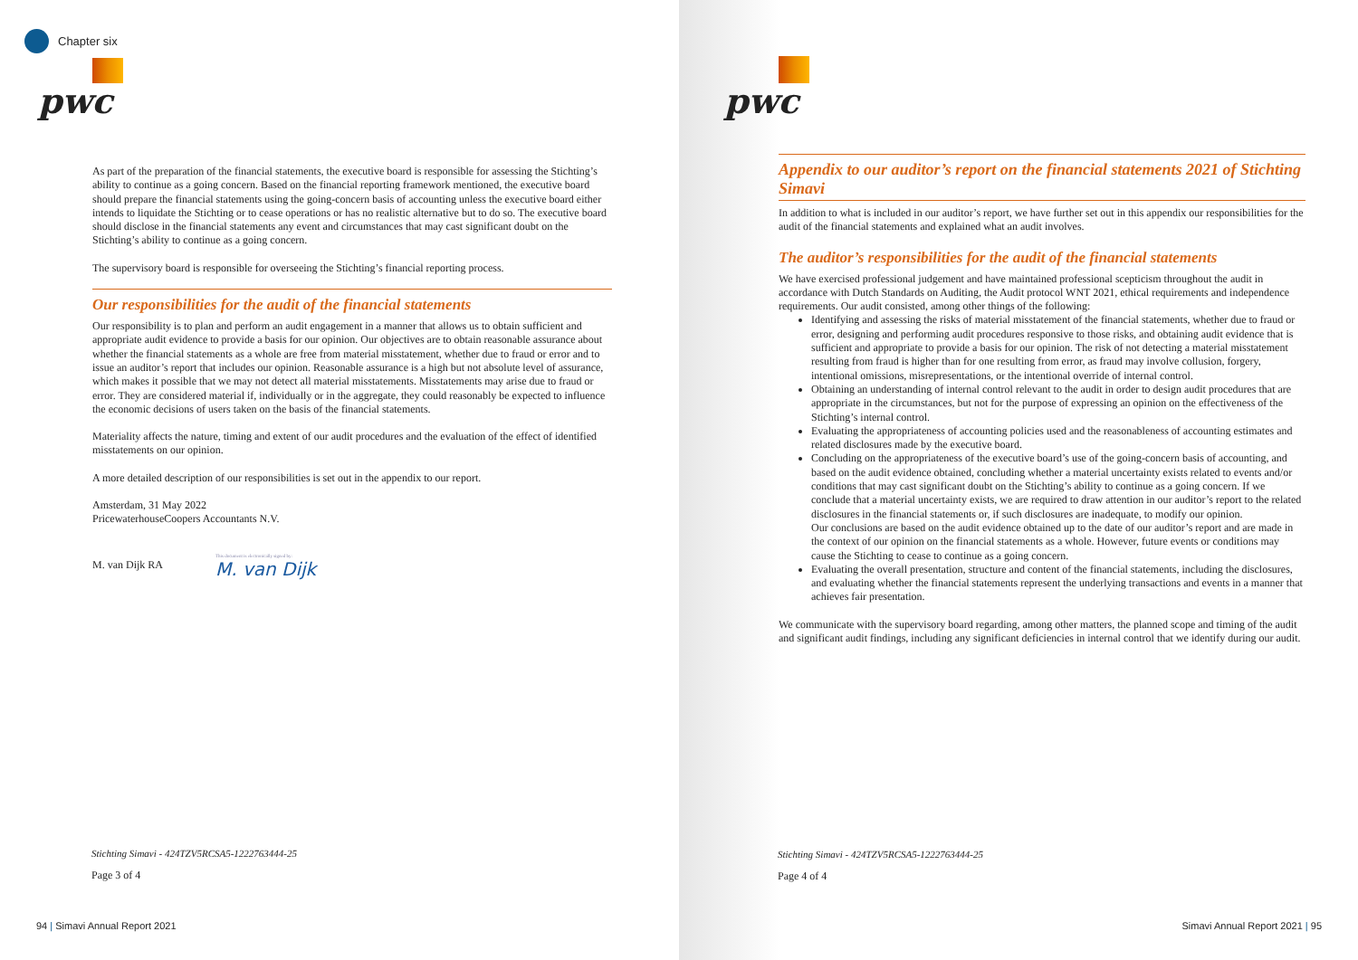Chapter six
pwc
As part of the preparation of the financial statements, the executive board is responsible for assessing the Stichting’s ability to continue as a going concern. Based on the financial reporting framework mentioned, the executive board should prepare the financial statements using the going-concern basis of accounting unless the executive board either intends to liquidate the Stichting or to cease operations or has no realistic alternative but to do so. The executive board should disclose in the financial statements any event and circumstances that may cast significant doubt on the Stichting’s ability to continue as a going concern.
The supervisory board is responsible for overseeing the Stichting’s financial reporting process.
Our responsibilities for the audit of the financial statements
Our responsibility is to plan and perform an audit engagement in a manner that allows us to obtain sufficient and appropriate audit evidence to provide a basis for our opinion. Our objectives are to obtain reasonable assurance about whether the financial statements as a whole are free from material misstatement, whether due to fraud or error and to issue an auditor’s report that includes our opinion. Reasonable assurance is a high but not absolute level of assurance, which makes it possible that we may not detect all material misstatements. Misstatements may arise due to fraud or error. They are considered material if, individually or in the aggregate, they could reasonably be expected to influence the economic decisions of users taken on the basis of the financial statements.
Materiality affects the nature, timing and extent of our audit procedures and the evaluation of the effect of identified misstatements on our opinion.
A more detailed description of our responsibilities is set out in the appendix to our report.
Amsterdam, 31 May 2022
PricewaterhouseCoopers Accountants N.V.
M. van Dijk RA This document is electronically signed by:
M. van Dijk
Stichting Simavi - 424TZV5RCSA5-1222763444-25
Page 3 of 4
94 | Simavi Annual Report 2021
pwc
Appendix to our auditor’s report on the financial statements 2021 of Stichting Simavi
In addition to what is included in our auditor’s report, we have further set out in this appendix our responsibilities for the audit of the financial statements and explained what an audit involves.
The auditor’s responsibilities for the audit of the financial statements
We have exercised professional judgement and have maintained professional scepticism throughout the audit in accordance with Dutch Standards on Auditing, the Audit protocol WNT 2021, ethical requirements and independence requirements. Our audit consisted, among other things of the following:
Identifying and assessing the risks of material misstatement of the financial statements, whether due to fraud or error, designing and performing audit procedures responsive to those risks, and obtaining audit evidence that is sufficient and appropriate to provide a basis for our opinion. The risk of not detecting a material misstatement resulting from fraud is higher than for one resulting from error, as fraud may involve collusion, forgery, intentional omissions, misrepresentations, or the intentional override of internal control.
Obtaining an understanding of internal control relevant to the audit in order to design audit procedures that are appropriate in the circumstances, but not for the purpose of expressing an opinion on the effectiveness of the Stichting’s internal control.
Evaluating the appropriateness of accounting policies used and the reasonableness of accounting estimates and related disclosures made by the executive board.
Concluding on the appropriateness of the executive board’s use of the going-concern basis of accounting, and based on the audit evidence obtained, concluding whether a material uncertainty exists related to events and/or conditions that may cast significant doubt on the Stichting’s ability to continue as a going concern. If we conclude that a material uncertainty exists, we are required to draw attention in our auditor’s report to the related disclosures in the financial statements or, if such disclosures are inadequate, to modify our opinion.
Our conclusions are based on the audit evidence obtained up to the date of our auditor’s report and are made in the context of our opinion on the financial statements as a whole. However, future events or conditions may cause the Stichting to cease to continue as a going concern.
Evaluating the overall presentation, structure and content of the financial statements, including the disclosures, and evaluating whether the financial statements represent the underlying transactions and events in a manner that achieves fair presentation.
We communicate with the supervisory board regarding, among other matters, the planned scope and timing of the audit and significant audit findings, including any significant deficiencies in internal control that we identify during our audit.
Stichting Simavi - 424TZV5RCSA5-1222763444-25
Page 4 of 4
Simavi Annual Report 2021 | 95